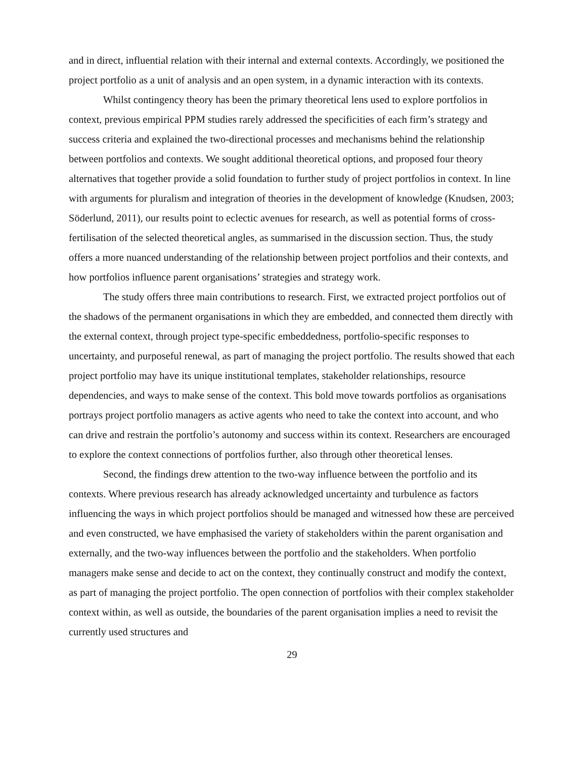and in direct, influential relation with their internal and external contexts. Accordingly, we positioned the project portfolio as a unit of analysis and an open system, in a dynamic interaction with its contexts.
Whilst contingency theory has been the primary theoretical lens used to explore portfolios in context, previous empirical PPM studies rarely addressed the specificities of each firm’s strategy and success criteria and explained the two-directional processes and mechanisms behind the relationship between portfolios and contexts. We sought additional theoretical options, and proposed four theory alternatives that together provide a solid foundation to further study of project portfolios in context. In line with arguments for pluralism and integration of theories in the development of knowledge (Knudsen, 2003; Söderlund, 2011), our results point to eclectic avenues for research, as well as potential forms of cross-fertilisation of the selected theoretical angles, as summarised in the discussion section. Thus, the study offers a more nuanced understanding of the relationship between project portfolios and their contexts, and how portfolios influence parent organisations’ strategies and strategy work.
The study offers three main contributions to research. First, we extracted project portfolios out of the shadows of the permanent organisations in which they are embedded, and connected them directly with the external context, through project type-specific embeddedness, portfolio-specific responses to uncertainty, and purposeful renewal, as part of managing the project portfolio. The results showed that each project portfolio may have its unique institutional templates, stakeholder relationships, resource dependencies, and ways to make sense of the context. This bold move towards portfolios as organisations portrays project portfolio managers as active agents who need to take the context into account, and who can drive and restrain the portfolio’s autonomy and success within its context. Researchers are encouraged to explore the context connections of portfolios further, also through other theoretical lenses.
Second, the findings drew attention to the two-way influence between the portfolio and its contexts. Where previous research has already acknowledged uncertainty and turbulence as factors influencing the ways in which project portfolios should be managed and witnessed how these are perceived and even constructed, we have emphasised the variety of stakeholders within the parent organisation and externally, and the two-way influences between the portfolio and the stakeholders. When portfolio managers make sense and decide to act on the context, they continually construct and modify the context, as part of managing the project portfolio. The open connection of portfolios with their complex stakeholder context within, as well as outside, the boundaries of the parent organisation implies a need to revisit the currently used structures and
29